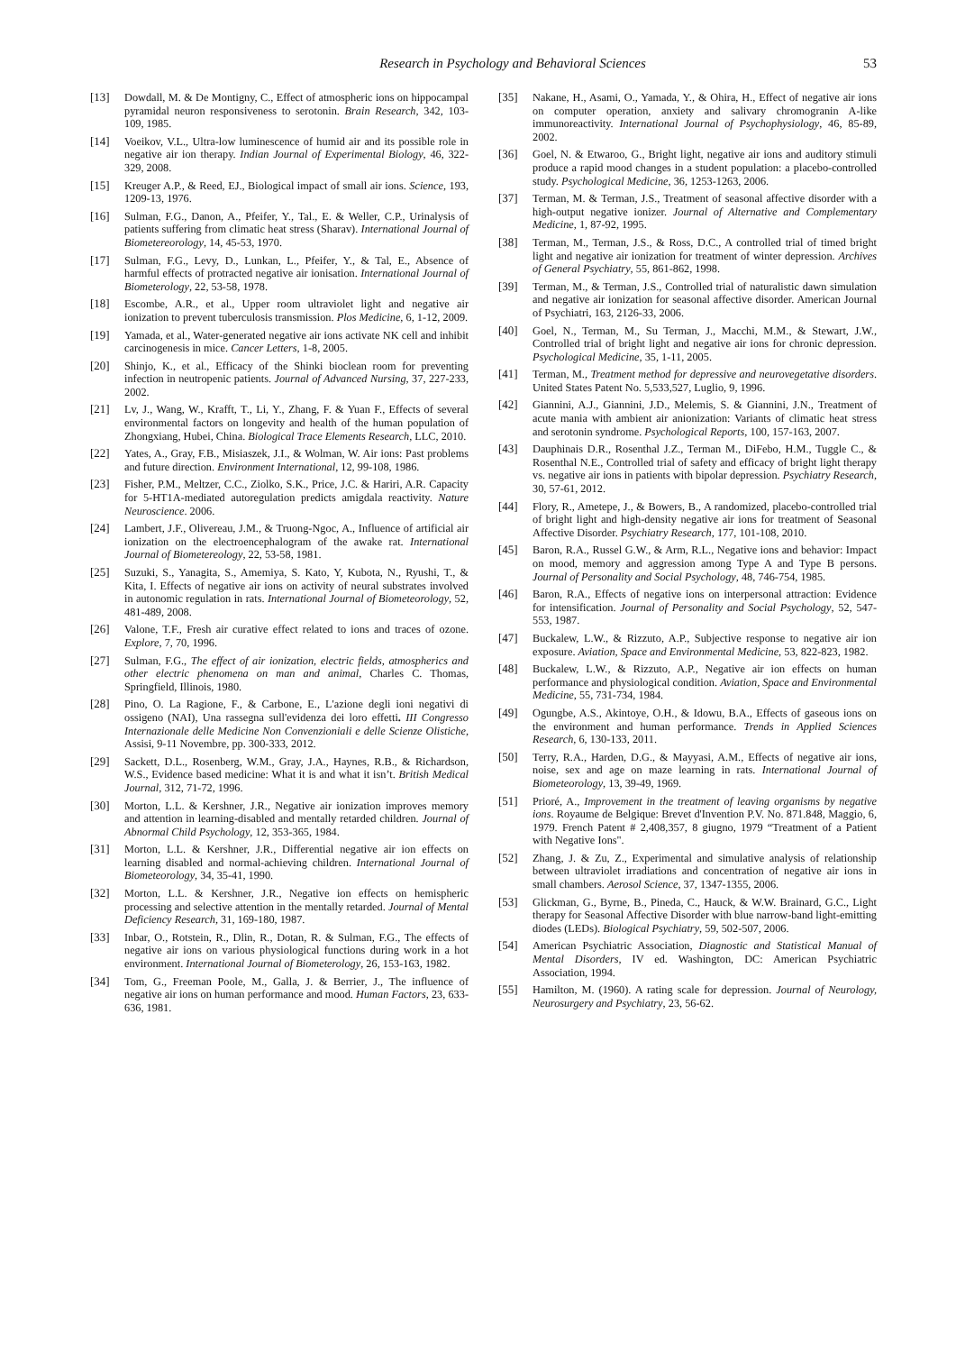Research in Psychology and Behavioral Sciences 53
[13] Dowdall, M. & De Montigny, C., Effect of atmospheric ions on hippocampal pyramidal neuron responsiveness to serotonin. Brain Research, 342, 103-109, 1985.
[14] Voeikov, V.L., Ultra-low luminescence of humid air and its possible role in negative air ion therapy. Indian Journal of Experimental Biology, 46, 322-329, 2008.
[15] Kreuger A.P., & Reed, EJ., Biological impact of small air ions. Science, 193, 1209-13, 1976.
[16] Sulman, F.G., Danon, A., Pfeifer, Y., Tal., E. & Weller, C.P., Urinalysis of patients suffering from climatic heat stress (Sharav). International Journal of Biometereorology, 14, 45-53, 1970.
[17] Sulman, F.G., Levy, D., Lunkan, L., Pfeifer, Y., & Tal, E., Absence of harmful effects of protracted negative air ionisation. International Journal of Biometerology, 22, 53-58, 1978.
[18] Escombe, A.R., et al., Upper room ultraviolet light and negative air ionization to prevent tuberculosis transmission. Plos Medicine, 6, 1-12, 2009.
[19] Yamada, et al., Water-generated negative air ions activate NK cell and inhibit carcinogenesis in mice. Cancer Letters, 1-8, 2005.
[20] Shinjo, K., et al., Efficacy of the Shinki bioclean room for preventing infection in neutropenic patients. Journal of Advanced Nursing, 37, 227-233, 2002.
[21] Lv, J., Wang, W., Krafft, T., Li, Y., Zhang, F. & Yuan F., Effects of several environmental factors on longevity and health of the human population of Zhongxiang, Hubei, China. Biological Trace Elements Research, LLC, 2010.
[22] Yates, A., Gray, F.B., Misiaszek, J.I., & Wolman, W. Air ions: Past problems and future direction. Environment International, 12, 99-108, 1986.
[23] Fisher, P.M., Meltzer, C.C., Ziolko, S.K., Price, J.C. & Hariri, A.R. Capacity for 5-HT1A-mediated autoregulation predicts amigdala reactivity. Nature Neuroscience. 2006.
[24] Lambert, J.F., Olivereau, J.M., & Truong-Ngoc, A., Influence of artificial air ionization on the electroencephalogram of the awake rat. International Journal of Biometereology, 22, 53-58, 1981.
[25] Suzuki, S., Yanagita, S., Amemiya, S. Kato, Y, Kubota, N., Ryushi, T., & Kita, I. Effects of negative air ions on activity of neural substrates involved in autonomic regulation in rats. International Journal of Biometeorology, 52, 481-489, 2008.
[26] Valone, T.F., Fresh air curative effect related to ions and traces of ozone. Explore, 7, 70, 1996.
[27] Sulman, F.G., The effect of air ionization, electric fields, atmospherics and other electric phenomena on man and animal, Charles C. Thomas, Springfield, Illinois, 1980.
[28] Pino, O. La Ragione, F., & Carbone, E., L'azione degli ioni negativi di ossigeno (NAI), Una rassegna sull'evidenza dei loro effetti. III Congresso Internazionale delle Medicine Non Convenzioniali e delle Scienze Olistiche, Assisi, 9-11 Novembre, pp. 300-333, 2012.
[29] Sackett, D.L., Rosenberg, W.M., Gray, J.A., Haynes, R.B., & Richardson, W.S., Evidence based medicine: What it is and what it isn’t. British Medical Journal, 312, 71-72, 1996.
[30] Morton, L.L. & Kershner, J.R., Negative air ionization improves memory and attention in learning-disabled and mentally retarded children. Journal of Abnormal Child Psychology, 12, 353-365, 1984.
[31] Morton, L.L. & Kershner, J.R., Differential negative air ion effects on learning disabled and normal-achieving children. International Journal of Biometeorology, 34, 35-41, 1990.
[32] Morton, L.L. & Kershner, J.R., Negative ion effects on hemispheric processing and selective attention in the mentally retarded. Journal of Mental Deficiency Research, 31, 169-180, 1987.
[33] Inbar, O., Rotstein, R., Dlin, R., Dotan, R. & Sulman, F.G., The effects of negative air ions on various physiological functions during work in a hot environment. International Journal of Biometerology, 26, 153-163, 1982.
[34] Tom, G., Freeman Poole, M., Galla, J. & Berrier, J., The influence of negative air ions on human performance and mood. Human Factors, 23, 633-636, 1981.
[35] Nakane, H., Asami, O., Yamada, Y., & Ohira, H., Effect of negative air ions on computer operation, anxiety and salivary chromogranin A-like immunoreactivity. International Journal of Psychophysiology, 46, 85-89, 2002.
[36] Goel, N. & Etwaroo, G., Bright light, negative air ions and auditory stimuli produce a rapid mood changes in a student population: a placebo-controlled study. Psychological Medicine, 36, 1253-1263, 2006.
[37] Terman, M. & Terman, J.S., Treatment of seasonal affective disorder with a high-output negative ionizer. Journal of Alternative and Complementary Medicine, 1, 87-92, 1995.
[38] Terman, M., Terman, J.S., & Ross, D.C., A controlled trial of timed bright light and negative air ionization for treatment of winter depression. Archives of General Psychiatry, 55, 861-862, 1998.
[39] Terman, M., & Terman, J.S., Controlled trial of naturalistic dawn simulation and negative air ionization for seasonal affective disorder. American Journal of Psychiatri, 163, 2126-33, 2006.
[40] Goel, N., Terman, M., Su Terman, J., Macchi, M.M., & Stewart, J.W., Controlled trial of bright light and negative air ions for chronic depression. Psychological Medicine, 35, 1-11, 2005.
[41] Terman, M., Treatment method for depressive and neurovegetative disorders. United States Patent No. 5,533,527, Luglio, 9, 1996.
[42] Giannini, A.J., Giannini, J.D., Melemis, S. & Giannini, J.N., Treatment of acute mania with ambient air anionization: Variants of climatic heat stress and serotonin syndrome. Psychological Reports, 100, 157-163, 2007.
[43] Dauphinais D.R., Rosenthal J.Z., Terman M., DiFebo, H.M., Tuggle C., & Rosenthal N.E., Controlled trial of safety and efficacy of bright light therapy vs. negative air ions in patients with bipolar depression. Psychiatry Research, 30, 57-61, 2012.
[44] Flory, R., Ametepe, J., & Bowers, B., A randomized, placebo-controlled trial of bright light and high-density negative air ions for treatment of Seasonal Affective Disorder. Psychiatry Research, 177, 101-108, 2010.
[45] Baron, R.A., Russel G.W., & Arm, R.L., Negative ions and behavior: Impact on mood, memory and aggression among Type A and Type B persons. Journal of Personality and Social Psychology, 48, 746-754, 1985.
[46] Baron, R.A., Effects of negative ions on interpersonal attraction: Evidence for intensification. Journal of Personality and Social Psychology, 52, 547-553, 1987.
[47] Buckalew, L.W., & Rizzuto, A.P., Subjective response to negative air ion exposure. Aviation, Space and Environmental Medicine, 53, 822-823, 1982.
[48] Buckalew, L.W., & Rizzuto, A.P., Negative air ion effects on human performance and physiological condition. Aviation, Space and Environmental Medicine, 55, 731-734, 1984.
[49] Ogungbe, A.S., Akintoye, O.H., & Idowu, B.A., Effects of gaseous ions on the environment and human performance. Trends in Applied Sciences Research, 6, 130-133, 2011.
[50] Terry, R.A., Harden, D.G., & Mayyasi, A.M., Effects of negative air ions, noise, sex and age on maze learning in rats. International Journal of Biometeorology, 13, 39-49, 1969.
[51] Prioré, A., Improvement in the treatment of leaving organisms by negative ions. Royaume de Belgique: Brevet d'Invention P.V. No. 871.848, Maggio, 6, 1979. French Patent # 2,408,357, 8 giugno, 1979 “Treatment of a Patient with Negative Ions".
[52] Zhang, J. & Zu, Z., Experimental and simulative analysis of relationship between ultraviolet irradiations and concentration of negative air ions in small chambers. Aerosol Science, 37, 1347-1355, 2006.
[53] Glickman, G., Byrne, B., Pineda, C., Hauck, & W.W. Brainard, G.C., Light therapy for Seasonal Affective Disorder with blue narrow-band light-emitting diodes (LEDs). Biological Psychiatry, 59, 502-507, 2006.
[54] American Psychiatric Association, Diagnostic and Statistical Manual of Mental Disorders, IV ed. Washington, DC: American Psychiatric Association, 1994.
[55] Hamilton, M. (1960). A rating scale for depression. Journal of Neurology, Neurosurgery and Psychiatry, 23, 56-62.